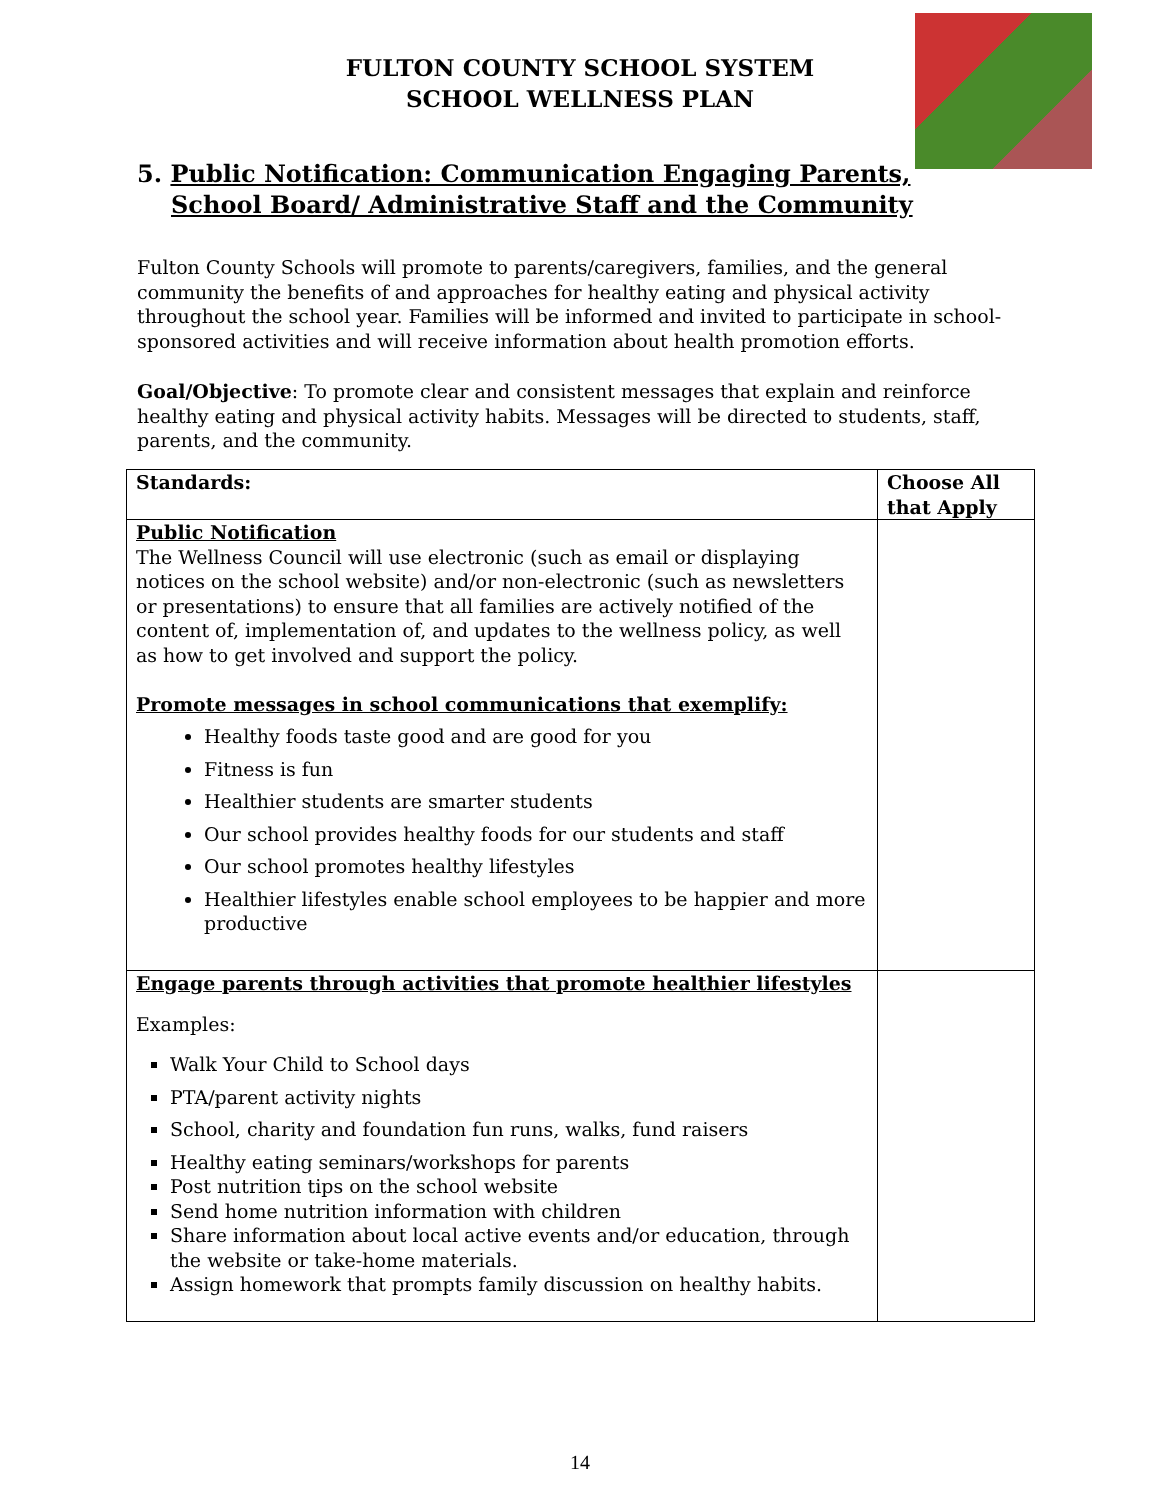FULTON COUNTY SCHOOL SYSTEM
SCHOOL WELLNESS PLAN
5. Public Notification: Communication Engaging Parents,
School Board/ Administrative Staff and the Community
Fulton County Schools will promote to parents/caregivers, families, and the general community the benefits of and approaches for healthy eating and physical activity throughout the school year. Families will be informed and invited to participate in school-sponsored activities and will receive information about health promotion efforts.
Goal/Objective: To promote clear and consistent messages that explain and reinforce healthy eating and physical activity habits. Messages will be directed to students, staff, parents, and the community.
| Standards: | Choose All that Apply |
| --- | --- |
| Public Notification The Wellness Council will use electronic (such as email or displaying notices on the school website) and/or non-electronic (such as newsletters or presentations) to ensure that all families are actively notified of the content of, implementation of, and updates to the wellness policy, as well as how to get involved and support the policy. Promote messages in school communications that exemplify: Healthy foods taste good and are good for you Fitness is fun Healthier students are smarter students Our school provides healthy foods for our students and staff Our school promotes healthy lifestyles Healthier lifestyles enable school employees to be happier and more productive | |
| Engage parents through activities that promote healthier lifestyles Examples: Walk Your Child to School days PTA/parent activity nights School, charity and foundation fun runs, walks, fund raisers Healthy eating seminars/workshops for parents Post nutrition tips on the school website Send home nutrition information with children Share information about local active events and/or education, through the website or take-home materials. Assign homework that prompts family discussion on healthy habits. | |
14